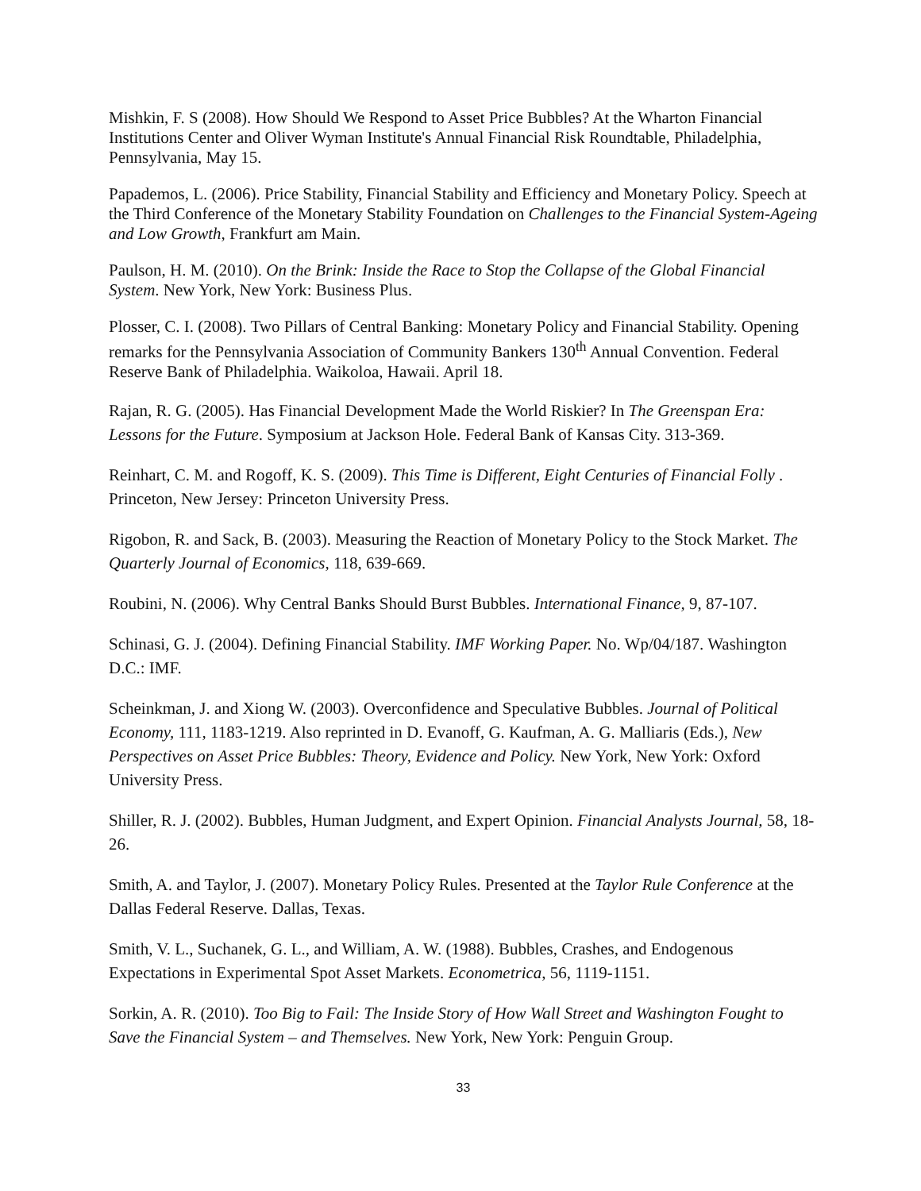Mishkin, F. S (2008). How Should We Respond to Asset Price Bubbles? At the Wharton Financial Institutions Center and Oliver Wyman Institute's Annual Financial Risk Roundtable, Philadelphia, Pennsylvania, May 15.
Papademos, L. (2006). Price Stability, Financial Stability and Efficiency and Monetary Policy. Speech at the Third Conference of the Monetary Stability Foundation on Challenges to the Financial System-Ageing and Low Growth, Frankfurt am Main.
Paulson, H. M. (2010). On the Brink: Inside the Race to Stop the Collapse of the Global Financial System. New York, New York: Business Plus.
Plosser, C. I. (2008). Two Pillars of Central Banking: Monetary Policy and Financial Stability. Opening remarks for the Pennsylvania Association of Community Bankers 130<sup>th</sup> Annual Convention. Federal Reserve Bank of Philadelphia. Waikoloa, Hawaii. April 18.
Rajan, R. G. (2005). Has Financial Development Made the World Riskier? In The Greenspan Era: Lessons for the Future. Symposium at Jackson Hole. Federal Bank of Kansas City. 313-369.
Reinhart, C. M. and Rogoff, K. S. (2009). This Time is Different, Eight Centuries of Financial Folly . Princeton, New Jersey: Princeton University Press.
Rigobon, R. and Sack, B. (2003). Measuring the Reaction of Monetary Policy to the Stock Market. The Quarterly Journal of Economics, 118, 639-669.
Roubini, N. (2006). Why Central Banks Should Burst Bubbles. International Finance, 9, 87-107.
Schinasi, G. J. (2004). Defining Financial Stability. IMF Working Paper. No. Wp/04/187. Washington D.C.: IMF.
Scheinkman, J. and Xiong W. (2003). Overconfidence and Speculative Bubbles. Journal of Political Economy, 111, 1183-1219. Also reprinted in D. Evanoff, G. Kaufman, A. G. Malliaris (Eds.), New Perspectives on Asset Price Bubbles: Theory, Evidence and Policy. New York, New York: Oxford University Press.
Shiller, R. J. (2002). Bubbles, Human Judgment, and Expert Opinion. Financial Analysts Journal, 58, 18-26.
Smith, A. and Taylor, J. (2007). Monetary Policy Rules. Presented at the Taylor Rule Conference at the Dallas Federal Reserve. Dallas, Texas.
Smith, V. L., Suchanek, G. L., and William, A. W. (1988). Bubbles, Crashes, and Endogenous Expectations in Experimental Spot Asset Markets. Econometrica, 56, 1119-1151.
Sorkin, A. R. (2010). Too Big to Fail: The Inside Story of How Wall Street and Washington Fought to Save the Financial System – and Themselves. New York, New York: Penguin Group.
33